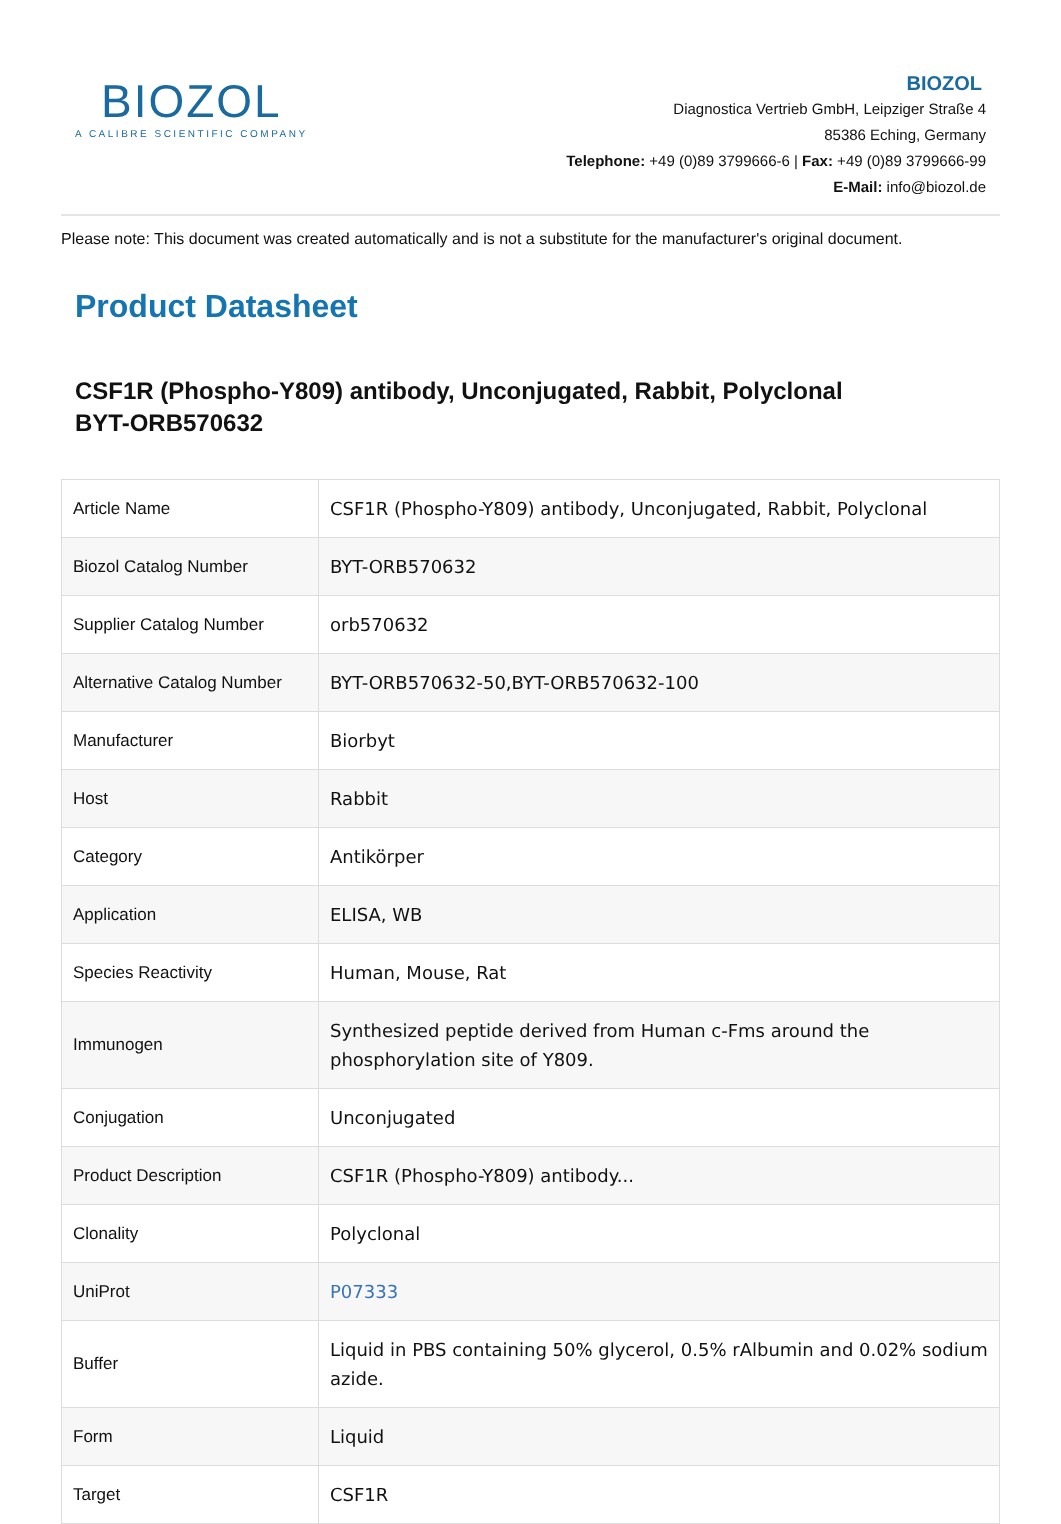BIOZOL
A CALIBRE SCIENTIFIC COMPANY
BIOZOL
Diagnostica Vertrieb GmbH, Leipziger Straße 4
85386 Eching, Germany
Telephone: +49 (0)89 3799666-6 | Fax: +49 (0)89 3799666-99
E-Mail: info@biozol.de
Please note: This document was created automatically and is not a substitute for the manufacturer's original document.
Product Datasheet
CSF1R (Phospho-Y809) antibody, Unconjugated, Rabbit, Polyclonal
BYT-ORB570632
| Article Name | CSF1R (Phospho-Y809) antibody, Unconjugated, Rabbit, Polyclonal |
| Biozol Catalog Number | BYT-ORB570632 |
| Supplier Catalog Number | orb570632 |
| Alternative Catalog Number | BYT-ORB570632-50,BYT-ORB570632-100 |
| Manufacturer | Biorbyt |
| Host | Rabbit |
| Category | Antikörper |
| Application | ELISA, WB |
| Species Reactivity | Human, Mouse, Rat |
| Immunogen | Synthesized peptide derived from Human c-Fms around the phosphorylation site of Y809. |
| Conjugation | Unconjugated |
| Product Description | CSF1R (Phospho-Y809) antibody... |
| Clonality | Polyclonal |
| UniProt | P07333 |
| Buffer | Liquid in PBS containing 50% glycerol, 0.5% rAlbumin and 0.02% sodium azide. |
| Form | Liquid |
| Target | CSF1R |